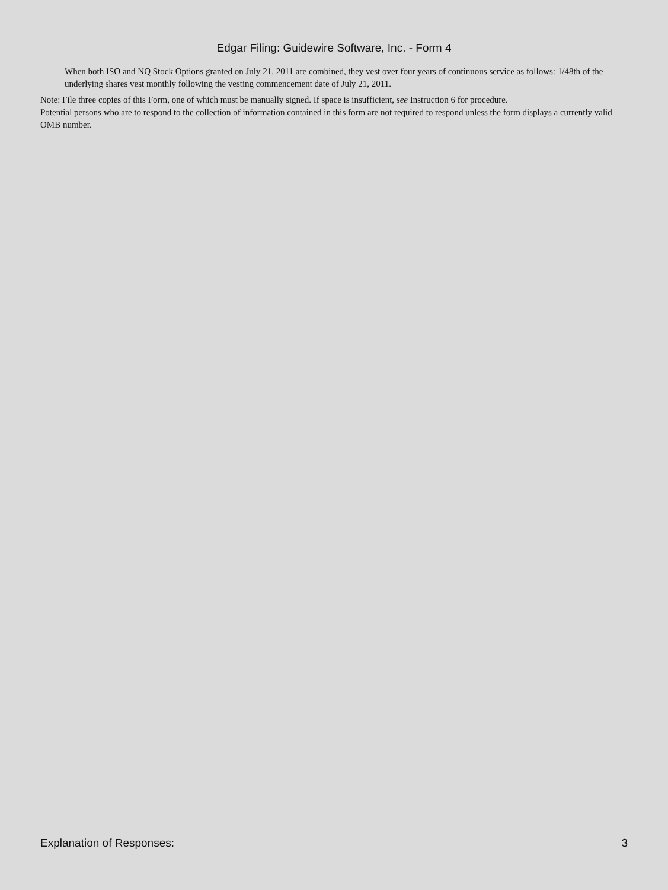Edgar Filing: Guidewire Software, Inc. - Form 4
When both ISO and NQ Stock Options granted on July 21, 2011 are combined, they vest over four years of continuous service as follows: 1/48th of the underlying shares vest monthly following the vesting commencement date of July 21, 2011.
Note: File three copies of this Form, one of which must be manually signed. If space is insufficient, see Instruction 6 for procedure.
Potential persons who are to respond to the collection of information contained in this form are not required to respond unless the form displays a currently valid OMB number.
Explanation of Responses: 3